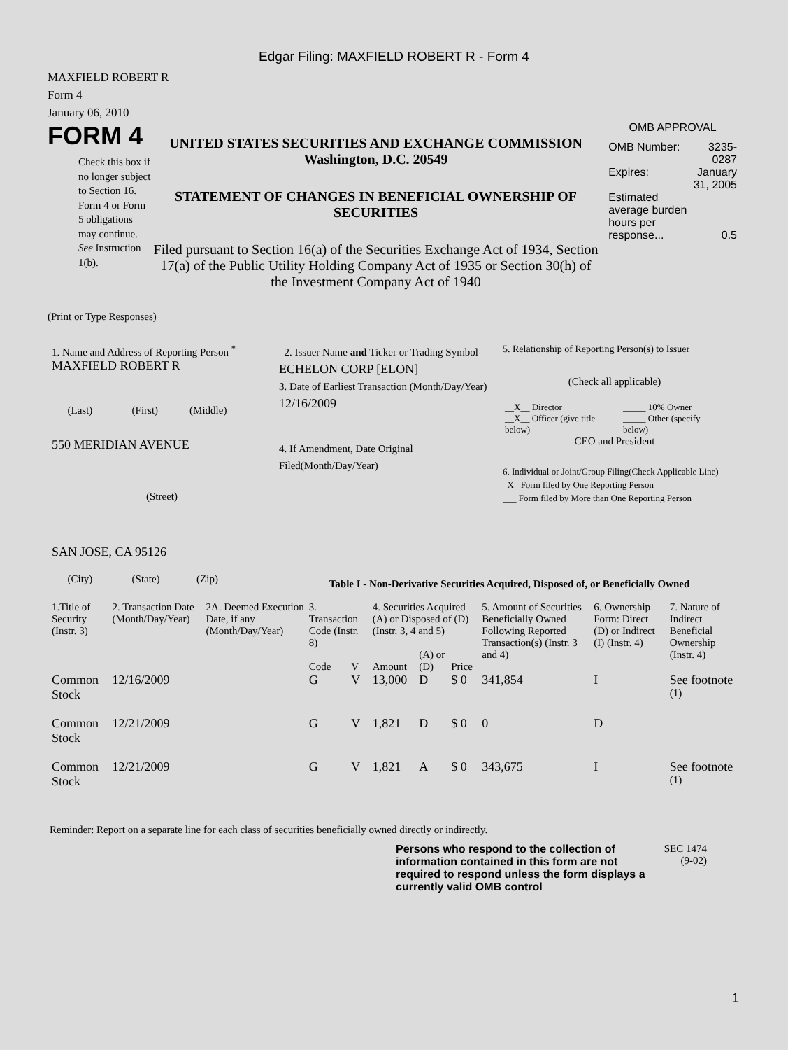Edgar Filing: MAXFIELD ROBERT R - Form 4
MAXFIELD ROBERT R
Form 4
January 06, 2010
FORM 4
Check this box if no longer subject to Section 16. Form 4 or Form 5 obligations may continue. See Instruction 1(b).
UNITED STATES SECURITIES AND EXCHANGE COMMISSION
Washington, D.C. 20549
STATEMENT OF CHANGES IN BENEFICIAL OWNERSHIP OF SECURITIES
Filed pursuant to Section 16(a) of the Securities Exchange Act of 1934, Section 17(a) of the Public Utility Holding Company Act of 1935 or Section 30(h) of the Investment Company Act of 1940
OMB APPROVAL
| OMB Number: | 3235-0287 |
| Expires: | January 31, 2005 |
| Estimated average burden hours per response... | 0.5 |
(Print or Type Responses)
1. Name and Address of Reporting Person <sup>*</sup>
MAXFIELD ROBERT R
(Last) (First) (Middle)
550 MERIDIAN AVENUE
(Street)
SAN JOSE, CA 95126
(City) (State) (Zip)
2. Issuer Name and Ticker or Trading Symbol
ECHELON CORP [ELON]
3. Date of Earliest Transaction (Month/Day/Year)
12/16/2009
4. If Amendment, Date Original Filed(Month/Day/Year)
5. Relationship of Reporting Person(s) to Issuer
(Check all applicable)
| __X__ Director | _____ 10% Owner |
| __X__ Officer (give title below) | _____ Other (specify below) |
CEO and President
6. Individual or Joint/Group Filing(Check Applicable Line)
_X_ Form filed by One Reporting Person
___ Form filed by More than One Reporting Person
Table I - Non-Derivative Securities Acquired, Disposed of, or Beneficially Owned
| 1.Title of Security (Instr. 3) | 2. Transaction Date (Month/Day/Year) | 2A. Deemed Execution Date, if any (Month/Day/Year) | 3. Transaction Code (Instr. 8) | | 4. Securities Acquired (A) or Disposed of (D) (Instr. 3, 4 and 5) | | | 5. Amount of Securities Beneficially Owned Following Reported Transaction(s) (Instr. 3 and 4) | 6. Ownership Form: Direct (D) or Indirect (I) (Instr. 4) | 7. Nature of Indirect Beneficial Ownership (Instr. 4) |
| --- | --- | --- | --- | --- | --- | --- | --- | --- | --- | --- |
| | | | Code | V | Amount | (A) or (D) | Price | | | |
| Common Stock | 12/16/2009 | | G | V | 13,000 | D | $ 0 | 341,854 | I | See footnote <sup>(1)</sup> |
| Common Stock | 12/21/2009 | | G | V | 1,821 | D | $ 0 | 0 | D | |
| Common Stock | 12/21/2009 | | G | V | 1,821 | A | $ 0 | 343,675 | I | See footnote <sup>(1)</sup> |
Reminder: Report on a separate line for each class of securities beneficially owned directly or indirectly.
Persons who respond to the collection of information contained in this form are not required to respond unless the form displays a currently valid OMB control
SEC 1474
(9-02)
1